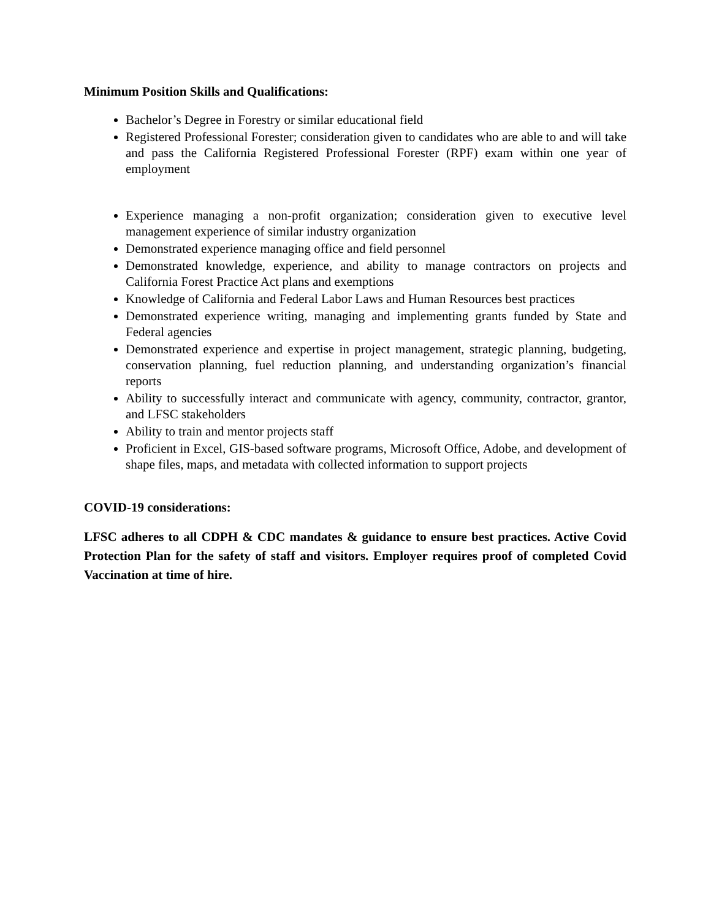Minimum Position Skills and Qualifications:
Bachelor’s Degree in Forestry or similar educational field
Registered Professional Forester; consideration given to candidates who are able to and will take and pass the California Registered Professional Forester (RPF) exam within one year of employment
Experience managing a non-profit organization; consideration given to executive level management experience of similar industry organization
Demonstrated experience managing office and field personnel
Demonstrated knowledge, experience, and ability to manage contractors on projects and California Forest Practice Act plans and exemptions
Knowledge of California and Federal Labor Laws and Human Resources best practices
Demonstrated experience writing, managing and implementing grants funded by State and Federal agencies
Demonstrated experience and expertise in project management, strategic planning, budgeting, conservation planning, fuel reduction planning, and understanding organization’s financial reports
Ability to successfully interact and communicate with agency, community, contractor, grantor, and LFSC stakeholders
Ability to train and mentor projects staff
Proficient in Excel, GIS-based software programs, Microsoft Office, Adobe, and development of shape files, maps, and metadata with collected information to support projects
COVID-19 considerations:
LFSC adheres to all CDPH & CDC mandates & guidance to ensure best practices. Active Covid Protection Plan for the safety of staff and visitors. Employer requires proof of completed Covid Vaccination at time of hire.